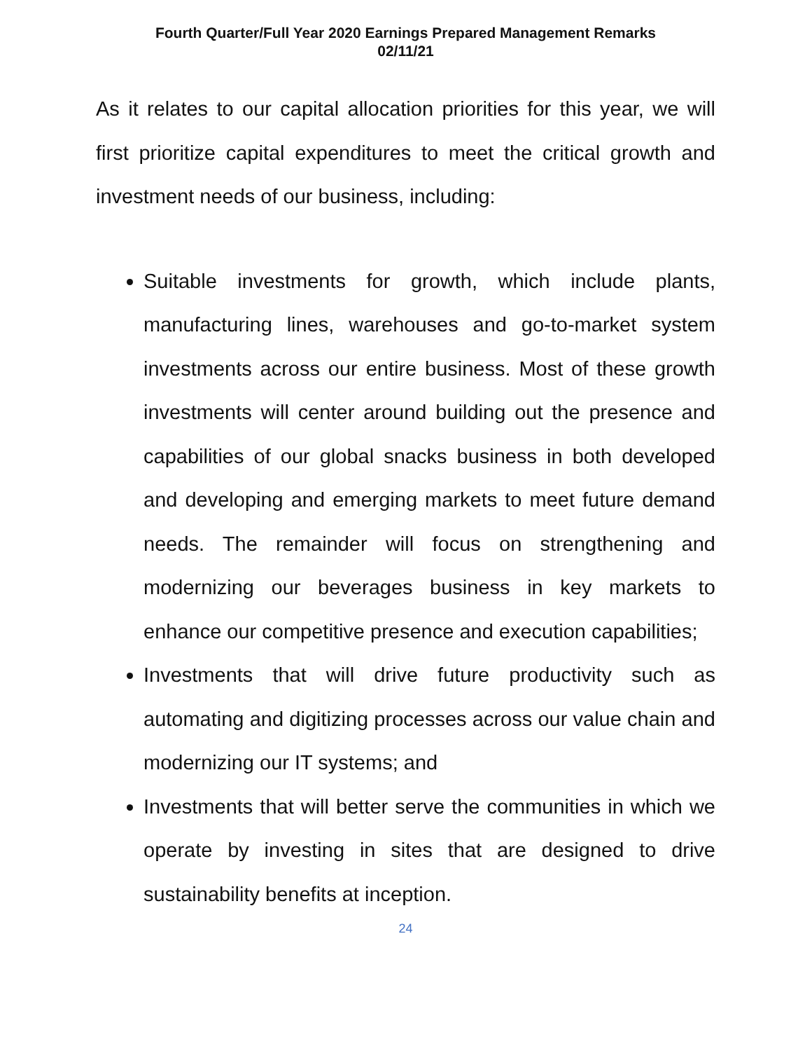Fourth Quarter/Full Year 2020 Earnings Prepared Management Remarks
02/11/21
As it relates to our capital allocation priorities for this year, we will first prioritize capital expenditures to meet the critical growth and investment needs of our business, including:
Suitable investments for growth, which include plants, manufacturing lines, warehouses and go-to-market system investments across our entire business. Most of these growth investments will center around building out the presence and capabilities of our global snacks business in both developed and developing and emerging markets to meet future demand needs. The remainder will focus on strengthening and modernizing our beverages business in key markets to enhance our competitive presence and execution capabilities;
Investments that will drive future productivity such as automating and digitizing processes across our value chain and modernizing our IT systems; and
Investments that will better serve the communities in which we operate by investing in sites that are designed to drive sustainability benefits at inception.
24